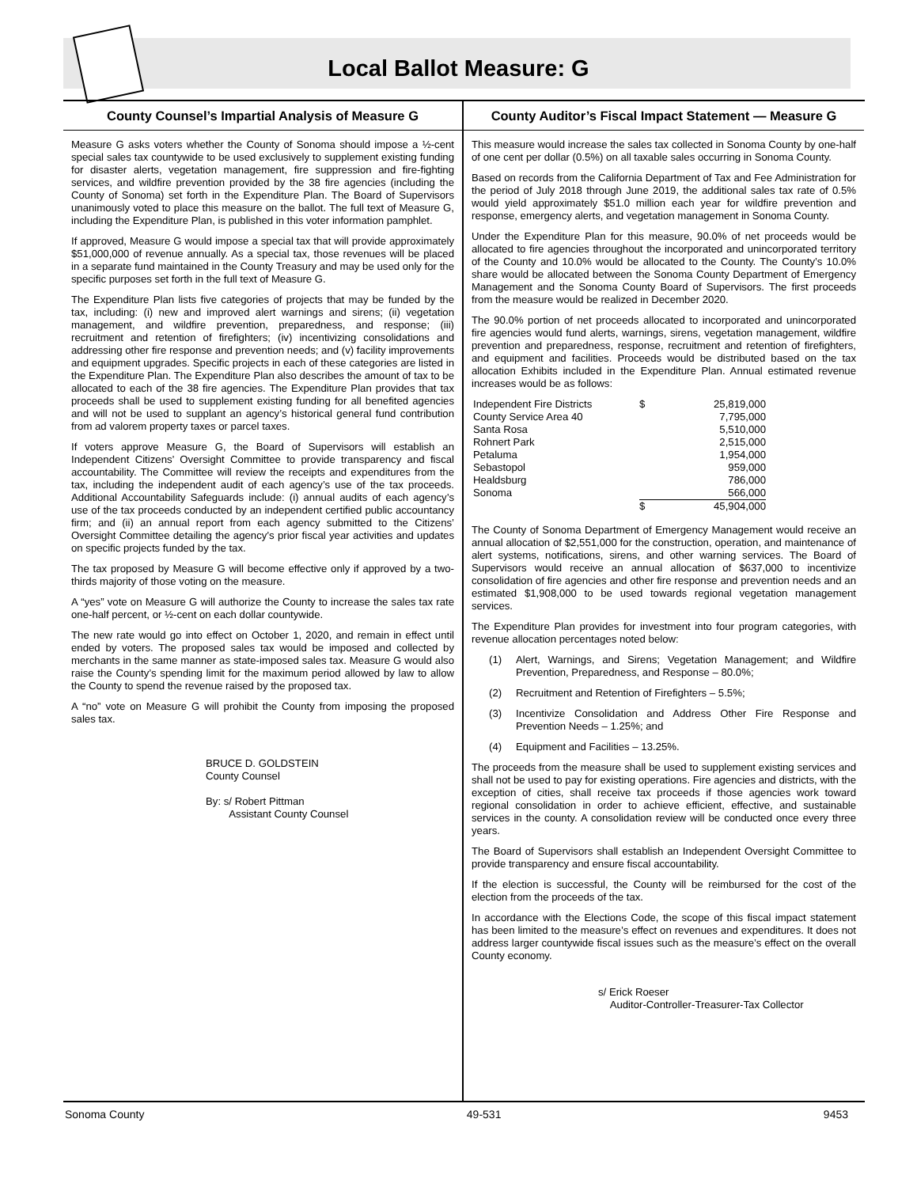Local Ballot Measure: G
County Counsel’s Impartial Analysis of Measure G
Measure G asks voters whether the County of Sonoma should impose a ½-cent special sales tax countywide to be used exclusively to supplement existing funding for disaster alerts, vegetation management, fire suppression and fire-fighting services, and wildfire prevention provided by the 38 fire agencies (including the County of Sonoma) set forth in the Expenditure Plan. The Board of Supervisors unanimously voted to place this measure on the ballot. The full text of Measure G, including the Expenditure Plan, is published in this voter information pamphlet.
If approved, Measure G would impose a special tax that will provide approximately $51,000,000 of revenue annually. As a special tax, those revenues will be placed in a separate fund maintained in the County Treasury and may be used only for the specific purposes set forth in the full text of Measure G.
The Expenditure Plan lists five categories of projects that may be funded by the tax, including: (i) new and improved alert warnings and sirens; (ii) vegetation management, and wildfire prevention, preparedness, and response; (iii) recruitment and retention of firefighters; (iv) incentivizing consolidations and addressing other fire response and prevention needs; and (v) facility improvements and equipment upgrades. Specific projects in each of these categories are listed in the Expenditure Plan. The Expenditure Plan also describes the amount of tax to be allocated to each of the 38 fire agencies. The Expenditure Plan provides that tax proceeds shall be used to supplement existing funding for all benefited agencies and will not be used to supplant an agency’s historical general fund contribution from ad valorem property taxes or parcel taxes.
If voters approve Measure G, the Board of Supervisors will establish an Independent Citizens’ Oversight Committee to provide transparency and fiscal accountability. The Committee will review the receipts and expenditures from the tax, including the independent audit of each agency’s use of the tax proceeds. Additional Accountability Safeguards include: (i) annual audits of each agency’s use of the tax proceeds conducted by an independent certified public accountancy firm; and (ii) an annual report from each agency submitted to the Citizens’ Oversight Committee detailing the agency’s prior fiscal year activities and updates on specific projects funded by the tax.
The tax proposed by Measure G will become effective only if approved by a two-thirds majority of those voting on the measure.
A “yes” vote on Measure G will authorize the County to increase the sales tax rate one-half percent, or ½-cent on each dollar countywide.
The new rate would go into effect on October 1, 2020, and remain in effect until ended by voters. The proposed sales tax would be imposed and collected by merchants in the same manner as state-imposed sales tax. Measure G would also raise the County’s spending limit for the maximum period allowed by law to allow the County to spend the revenue raised by the proposed tax.
A “no” vote on Measure G will prohibit the County from imposing the proposed sales tax.
BRUCE D. GOLDSTEIN
County Counsel
By: s/ Robert Pittman
Assistant County Counsel
County Auditor’s Fiscal Impact Statement — Measure G
This measure would increase the sales tax collected in Sonoma County by one-half of one cent per dollar (0.5%) on all taxable sales occurring in Sonoma County.
Based on records from the California Department of Tax and Fee Administration for the period of July 2018 through June 2019, the additional sales tax rate of 0.5% would yield approximately $51.0 million each year for wildfire prevention and response, emergency alerts, and vegetation management in Sonoma County.
Under the Expenditure Plan for this measure, 90.0% of net proceeds would be allocated to fire agencies throughout the incorporated and unincorporated territory of the County and 10.0% would be allocated to the County. The County’s 10.0% share would be allocated between the Sonoma County Department of Emergency Management and the Sonoma County Board of Supervisors. The first proceeds from the measure would be realized in December 2020.
The 90.0% portion of net proceeds allocated to incorporated and unincorporated fire agencies would fund alerts, warnings, sirens, vegetation management, wildfire prevention and preparedness, response, recruitment and retention of firefighters, and equipment and facilities. Proceeds would be distributed based on the tax allocation Exhibits included in the Expenditure Plan. Annual estimated revenue increases would be as follows:
| Independent Fire Districts | $ | 25,819,000 |
| County Service Area 40 | | 7,795,000 |
| Santa Rosa | | 5,510,000 |
| Rohnert Park | | 2,515,000 |
| Petaluma | | 1,954,000 |
| Sebastopol | | 959,000 |
| Healdsburg | | 786,000 |
| Sonoma | | 566,000 |
| | $ | 45,904,000 |
The County of Sonoma Department of Emergency Management would receive an annual allocation of $2,551,000 for the construction, operation, and maintenance of alert systems, notifications, sirens, and other warning services. The Board of Supervisors would receive an annual allocation of $637,000 to incentivize consolidation of fire agencies and other fire response and prevention needs and an estimated $1,908,000 to be used towards regional vegetation management services.
The Expenditure Plan provides for investment into four program categories, with revenue allocation percentages noted below:
(1) Alert, Warnings, and Sirens; Vegetation Management; and Wildfire Prevention, Preparedness, and Response – 80.0%;
(2) Recruitment and Retention of Firefighters – 5.5%;
(3) Incentivize Consolidation and Address Other Fire Response and Prevention Needs – 1.25%; and
(4) Equipment and Facilities – 13.25%.
The proceeds from the measure shall be used to supplement existing services and shall not be used to pay for existing operations. Fire agencies and districts, with the exception of cities, shall receive tax proceeds if those agencies work toward regional consolidation in order to achieve efficient, effective, and sustainable services in the county. A consolidation review will be conducted once every three years.
The Board of Supervisors shall establish an Independent Oversight Committee to provide transparency and ensure fiscal accountability.
If the election is successful, the County will be reimbursed for the cost of the election from the proceeds of the tax.
In accordance with the Elections Code, the scope of this fiscal impact statement has been limited to the measure’s effect on revenues and expenditures. It does not address larger countywide fiscal issues such as the measure’s effect on the overall County economy.
s/ Erick Roeser
Auditor-Controller-Treasurer-Tax Collector
Sonoma County 49-531 9453